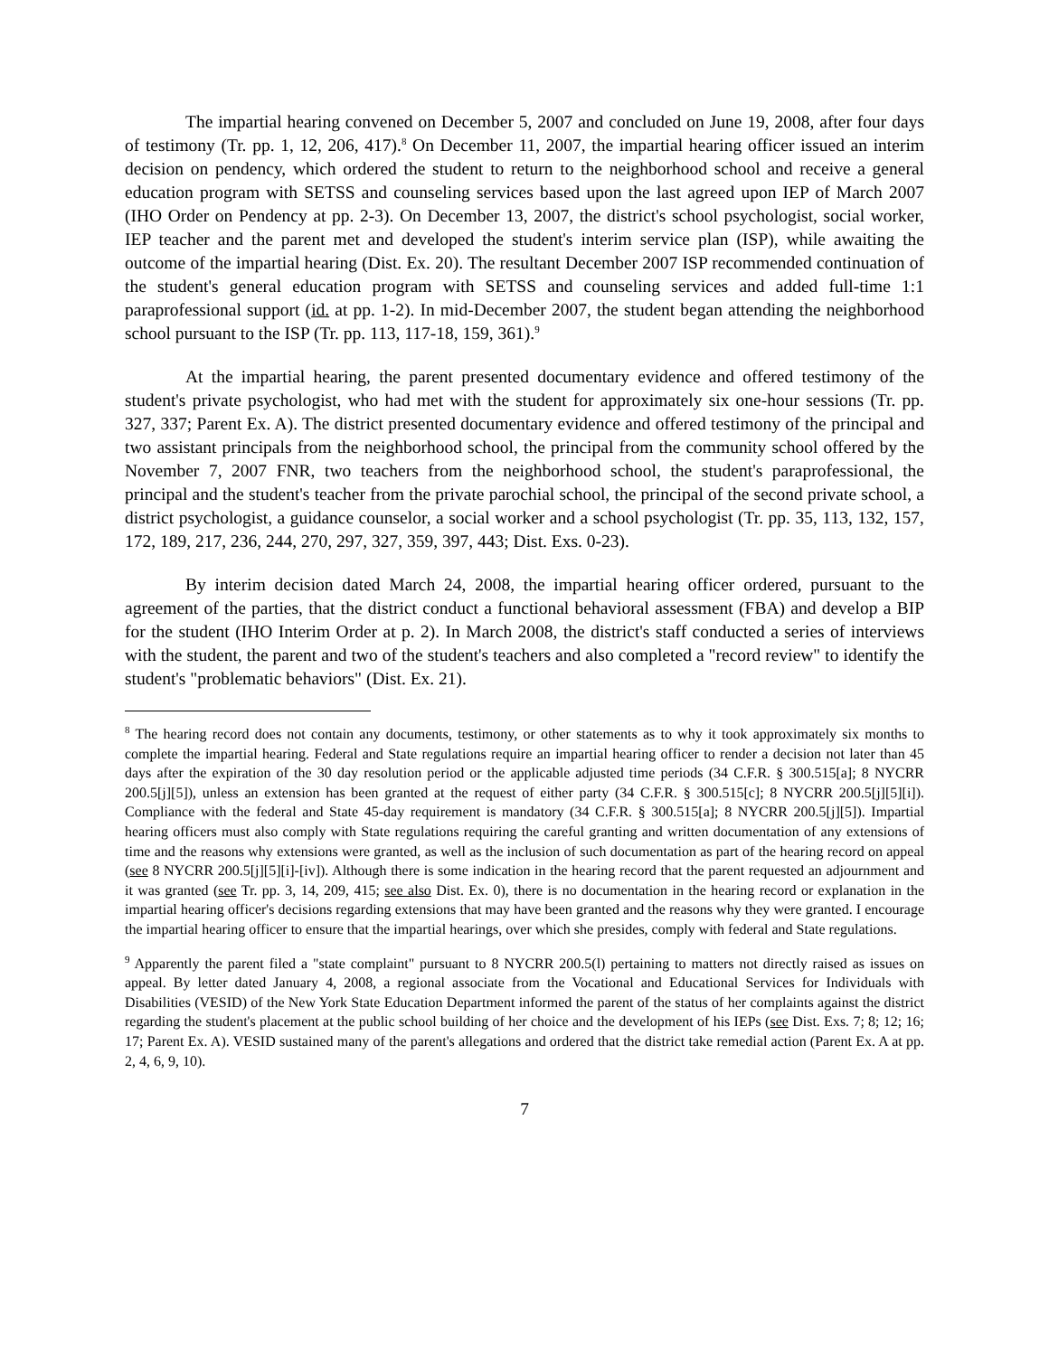The impartial hearing convened on December 5, 2007 and concluded on June 19, 2008, after four days of testimony (Tr. pp. 1, 12, 206, 417).<sup>8</sup> On December 11, 2007, the impartial hearing officer issued an interim decision on pendency, which ordered the student to return to the neighborhood school and receive a general education program with SETSS and counseling services based upon the last agreed upon IEP of March 2007 (IHO Order on Pendency at pp. 2-3). On December 13, 2007, the district's school psychologist, social worker, IEP teacher and the parent met and developed the student's interim service plan (ISP), while awaiting the outcome of the impartial hearing (Dist. Ex. 20). The resultant December 2007 ISP recommended continuation of the student's general education program with SETSS and counseling services and added full-time 1:1 paraprofessional support (id. at pp. 1-2). In mid-December 2007, the student began attending the neighborhood school pursuant to the ISP (Tr. pp. 113, 117-18, 159, 361).<sup>9</sup>
At the impartial hearing, the parent presented documentary evidence and offered testimony of the student's private psychologist, who had met with the student for approximately six one-hour sessions (Tr. pp. 327, 337; Parent Ex. A). The district presented documentary evidence and offered testimony of the principal and two assistant principals from the neighborhood school, the principal from the community school offered by the November 7, 2007 FNR, two teachers from the neighborhood school, the student's paraprofessional, the principal and the student's teacher from the private parochial school, the principal of the second private school, a district psychologist, a guidance counselor, a social worker and a school psychologist (Tr. pp. 35, 113, 132, 157, 172, 189, 217, 236, 244, 270, 297, 327, 359, 397, 443; Dist. Exs. 0-23).
By interim decision dated March 24, 2008, the impartial hearing officer ordered, pursuant to the agreement of the parties, that the district conduct a functional behavioral assessment (FBA) and develop a BIP for the student (IHO Interim Order at p. 2). In March 2008, the district's staff conducted a series of interviews with the student, the parent and two of the student's teachers and also completed a "record review" to identify the student's "problematic behaviors" (Dist. Ex. 21).
<sup>8</sup> The hearing record does not contain any documents, testimony, or other statements as to why it took approximately six months to complete the impartial hearing. Federal and State regulations require an impartial hearing officer to render a decision not later than 45 days after the expiration of the 30 day resolution period or the applicable adjusted time periods (34 C.F.R. § 300.515[a]; 8 NYCRR 200.5[j][5]), unless an extension has been granted at the request of either party (34 C.F.R. § 300.515[c]; 8 NYCRR 200.5[j][5][i]). Compliance with the federal and State 45-day requirement is mandatory (34 C.F.R. § 300.515[a]; 8 NYCRR 200.5[j][5]). Impartial hearing officers must also comply with State regulations requiring the careful granting and written documentation of any extensions of time and the reasons why extensions were granted, as well as the inclusion of such documentation as part of the hearing record on appeal (see 8 NYCRR 200.5[j][5][i]-[iv]). Although there is some indication in the hearing record that the parent requested an adjournment and it was granted (see Tr. pp. 3, 14, 209, 415; see also Dist. Ex. 0), there is no documentation in the hearing record or explanation in the impartial hearing officer's decisions regarding extensions that may have been granted and the reasons why they were granted. I encourage the impartial hearing officer to ensure that the impartial hearings, over which she presides, comply with federal and State regulations.
<sup>9</sup> Apparently the parent filed a "state complaint" pursuant to 8 NYCRR 200.5(l) pertaining to matters not directly raised as issues on appeal. By letter dated January 4, 2008, a regional associate from the Vocational and Educational Services for Individuals with Disabilities (VESID) of the New York State Education Department informed the parent of the status of her complaints against the district regarding the student's placement at the public school building of her choice and the development of his IEPs (see Dist. Exs. 7; 8; 12; 16; 17; Parent Ex. A). VESID sustained many of the parent's allegations and ordered that the district take remedial action (Parent Ex. A at pp. 2, 4, 6, 9, 10).
7